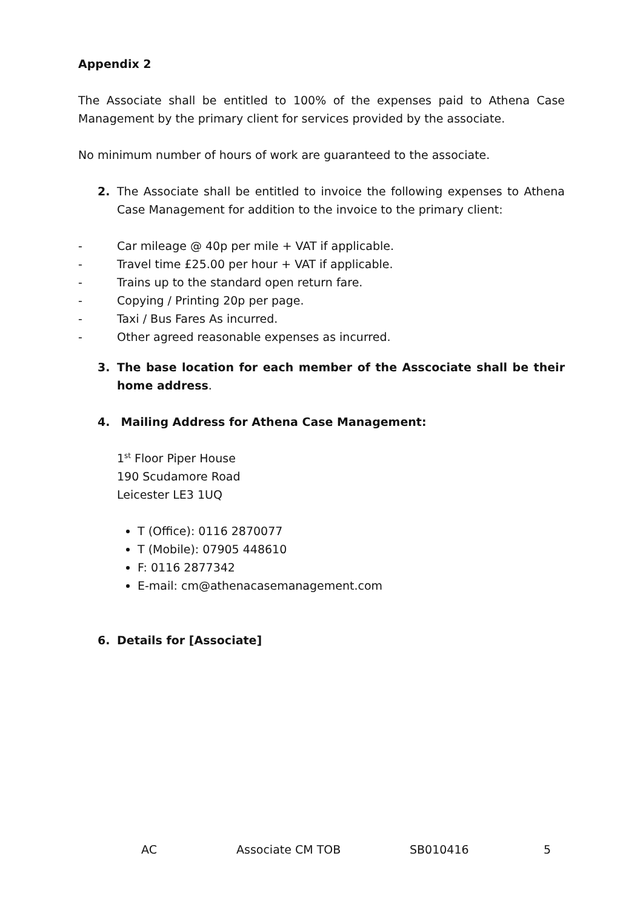Appendix 2
The Associate shall be entitled to 100% of the expenses paid to Athena Case Management by the primary client for services provided by the associate.
No minimum number of hours of work are guaranteed to the associate.
2. The Associate shall be entitled to invoice the following expenses to Athena Case Management for addition to the invoice to the primary client:
- Car mileage @ 40p per mile + VAT if applicable.
- Travel time £25.00 per hour + VAT if applicable.
- Trains up to the standard open return fare.
- Copying / Printing 20p per page.
- Taxi / Bus Fares As incurred.
- Other agreed reasonable expenses as incurred.
3. The base location for each member of the Asscociate shall be their home address.
4. Mailing Address for Athena Case Management:
1<sup>st</sup> Floor Piper House
190 Scudamore Road
Leicester LE3 1UQ
T (Office): 0116 2870077
T (Mobile): 07905 448610
F: 0116 2877342
E-mail: cm@athenacasemanagement.com
6. Details for [Associate]
AC Associate CM TOB SB010416 5